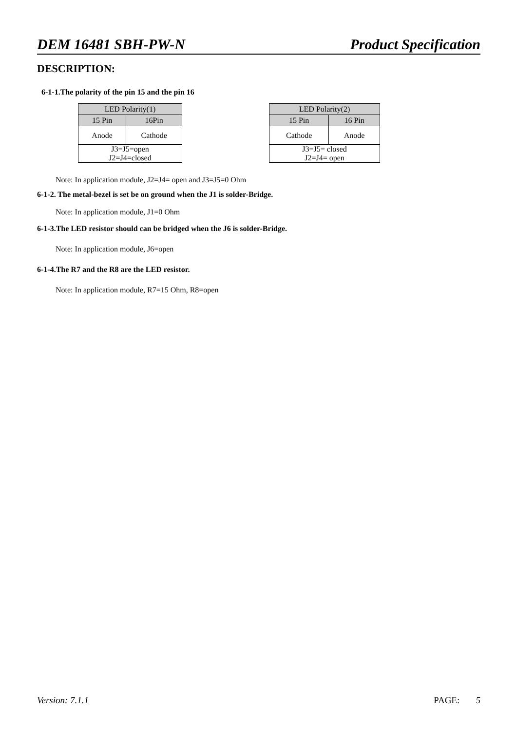DEM 16481 SBH-PW-N Product Specification
DESCRIPTION:
6-1-1.The polarity of the pin 15 and the pin 16
| LED Polarity(1) | |
| --- | --- |
| 15 Pin | 16Pin |
| Anode | Cathode |
| J3=J5=open J2=J4=closed | |
| LED Polarity(2) | |
| --- | --- |
| 15 Pin | 16 Pin |
| Cathode | Anode |
| J3=J5= closed J2=J4= open | |
Note: In application module, J2=J4= open and J3=J5=0 Ohm
6-1-2. The metal-bezel is set be on ground when the J1 is solder-Bridge.
Note: In application module, J1=0 Ohm
6-1-3.The LED resistor should can be bridged when the J6 is solder-Bridge.
Note: In application module, J6=open
6-1-4.The R7 and the R8 are the LED resistor.
Note: In application module, R7=15 Ohm, R8=open
Version: 7.1.1 PAGE: 5